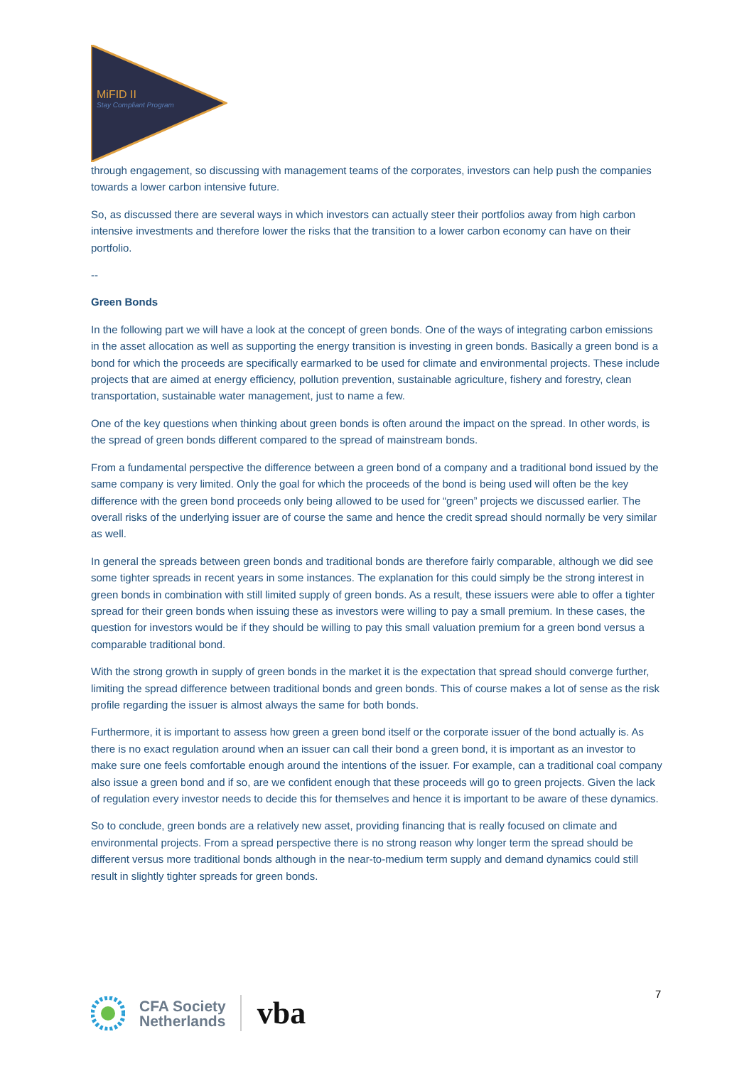MiFID II
Stay Compliant Program
through engagement, so discussing with management teams of the corporates, investors can help push the companies towards a lower carbon intensive future.
So, as discussed there are several ways in which investors can actually steer their portfolios away from high carbon intensive investments and therefore lower the risks that the transition to a lower carbon economy can have on their portfolio.
--
Green Bonds
In the following part we will have a look at the concept of green bonds. One of the ways of integrating carbon emissions in the asset allocation as well as supporting the energy transition is investing in green bonds. Basically a green bond is a bond for which the proceeds are specifically earmarked to be used for climate and environmental projects. These include projects that are aimed at energy efficiency, pollution prevention, sustainable agriculture, fishery and forestry, clean transportation, sustainable water management, just to name a few.
One of the key questions when thinking about green bonds is often around the impact on the spread. In other words, is the spread of green bonds different compared to the spread of mainstream bonds.
From a fundamental perspective the difference between a green bond of a company and a traditional bond issued by the same company is very limited. Only the goal for which the proceeds of the bond is being used will often be the key difference with the green bond proceeds only being allowed to be used for “green” projects we discussed earlier. The overall risks of the underlying issuer are of course the same and hence the credit spread should normally be very similar as well.
In general the spreads between green bonds and traditional bonds are therefore fairly comparable, although we did see some tighter spreads in recent years in some instances. The explanation for this could simply be the strong interest in green bonds in combination with still limited supply of green bonds. As a result, these issuers were able to offer a tighter spread for their green bonds when issuing these as investors were willing to pay a small premium. In these cases, the question for investors would be if they should be willing to pay this small valuation premium for a green bond versus a comparable traditional bond.
With the strong growth in supply of green bonds in the market it is the expectation that spread should converge further, limiting the spread difference between traditional bonds and green bonds. This of course makes a lot of sense as the risk profile regarding the issuer is almost always the same for both bonds.
Furthermore, it is important to assess how green a green bond itself or the corporate issuer of the bond actually is. As there is no exact regulation around when an issuer can call their bond a green bond, it is important as an investor to make sure one feels comfortable enough around the intentions of the issuer. For example, can a traditional coal company also issue a green bond and if so, are we confident enough that these proceeds will go to green projects. Given the lack of regulation every investor needs to decide this for themselves and hence it is important to be aware of these dynamics.
So to conclude, green bonds are a relatively new asset, providing financing that is really focused on climate and environmental projects. From a spread perspective there is no strong reason why longer term the spread should be different versus more traditional bonds although in the near-to-medium term supply and demand dynamics could still result in slightly tighter spreads for green bonds.
7
CFA Society
Netherlands
vba